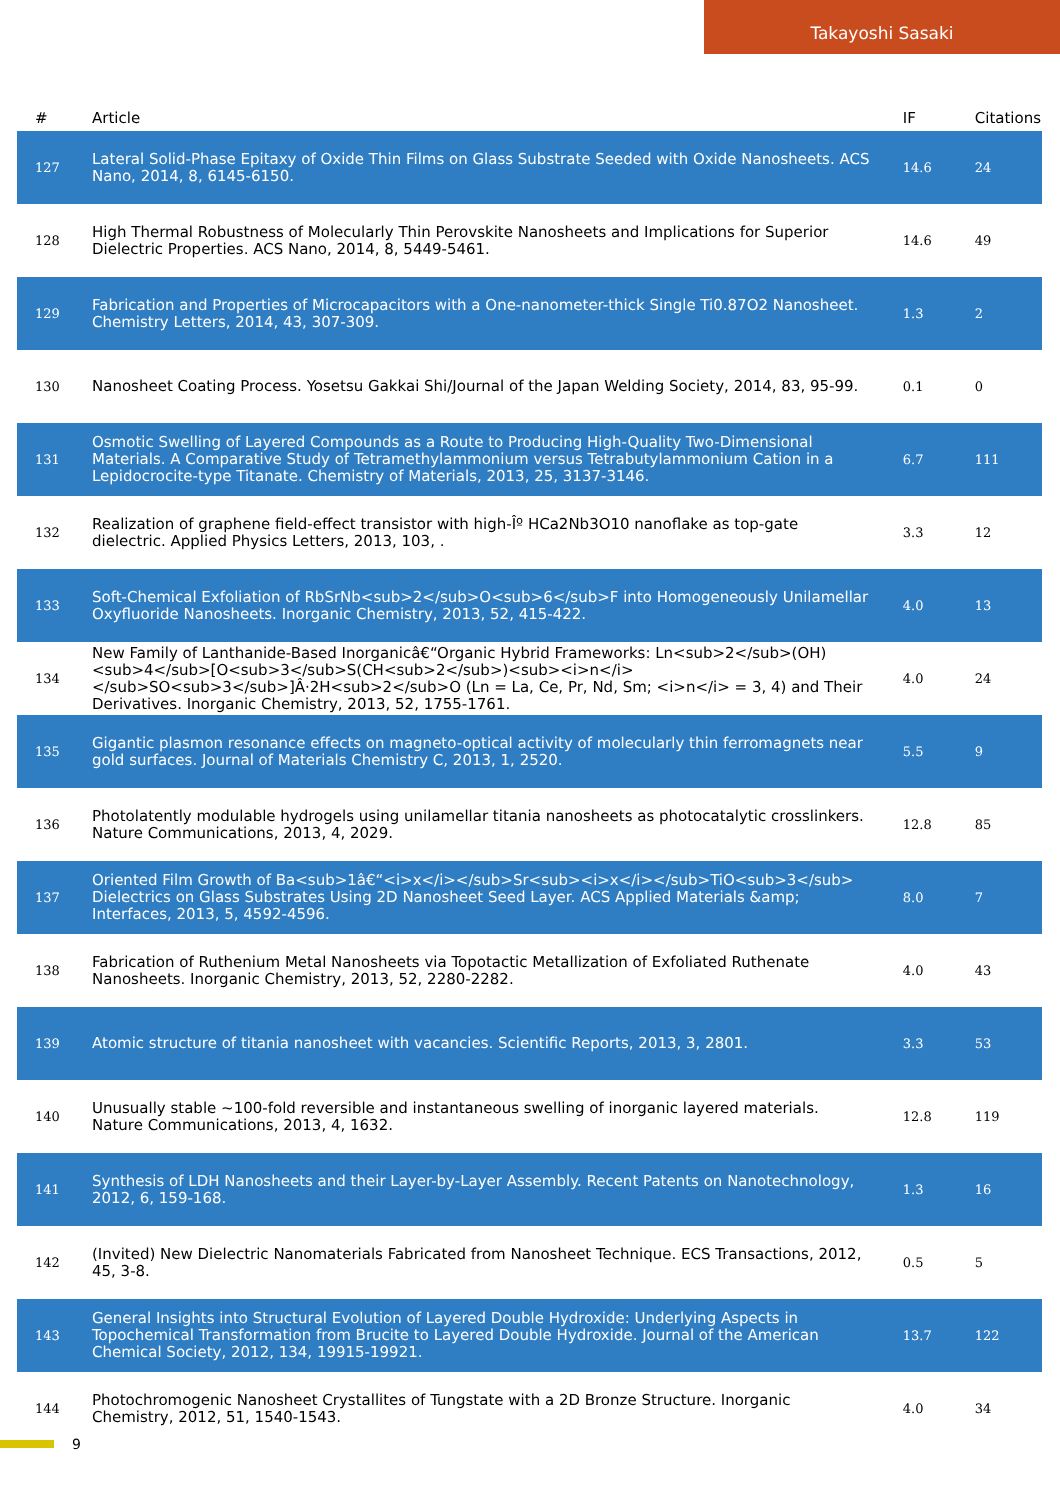Takayoshi Sasaki
| # | Article | IF | Citations |
| --- | --- | --- | --- |
| 127 | Lateral Solid-Phase Epitaxy of Oxide Thin Films on Glass Substrate Seeded with Oxide Nanosheets. ACS Nano, 2014, 8, 6145-6150. | 14.6 | 24 |
| 128 | High Thermal Robustness of Molecularly Thin Perovskite Nanosheets and Implications for Superior Dielectric Properties. ACS Nano, 2014, 8, 5449-5461. | 14.6 | 49 |
| 129 | Fabrication and Properties of Microcapacitors with a One-nanometer-thick Single Ti0.87O2 Nanosheet. Chemistry Letters, 2014, 43, 307-309. | 1.3 | 2 |
| 130 | Nanosheet Coating Process. Yosetsu Gakkai Shi/Journal of the Japan Welding Society, 2014, 83, 95-99. | 0.1 | 0 |
| 131 | Osmotic Swelling of Layered Compounds as a Route to Producing High-Quality Two-Dimensional Materials. A Comparative Study of Tetramethylammonium versus Tetrabutylammonium Cation in a Lepidocrocite-type Titanate. Chemistry of Materials, 2013, 25, 3137-3146. | 6.7 | 111 |
| 132 | Realization of graphene field-effect transistor with high-Îº HCa2Nb3O10 nanoflake as top-gate dielectric. Applied Physics Letters, 2013, 103, . | 3.3 | 12 |
| 133 | Soft-Chemical Exfoliation of RbSrNb<sub>2</sub>O<sub>6</sub>F into Homogeneously Unilamellar Oxyfluoride Nanosheets. Inorganic Chemistry, 2013, 52, 415-422. | 4.0 | 13 |
| 134 | New Family of Lanthanide-Based Inorganicâ€“Organic Hybrid Frameworks: Ln<sub>2</sub>(OH)<sub>4</sub>[O<sub>3</sub>S(CH<sub>2</sub>)<sub><i>n</i></sub>SO<sub>3</sub>]Â·2H<sub>2</sub>O (Ln = La, Ce, Pr, Nd, Sm; <i>n</i> = 3, 4) and Their Derivatives. Inorganic Chemistry, 2013, 52, 1755-1761. | 4.0 | 24 |
| 135 | Gigantic plasmon resonance effects on magneto-optical activity of molecularly thin ferromagnets near gold surfaces. Journal of Materials Chemistry C, 2013, 1, 2520. | 5.5 | 9 |
| 136 | Photolatently modulable hydrogels using unilamellar titania nanosheets as photocatalytic crosslinkers. Nature Communications, 2013, 4, 2029. | 12.8 | 85 |
| 137 | Oriented Film Growth of Ba<sub>1â€“<i>x</i></sub>Sr<sub><i>x</i></sub>TiO<sub>3</sub> Dielectrics on Glass Substrates Using 2D Nanosheet Seed Layer. ACS Applied Materials &amp; Interfaces, 2013, 5, 4592-4596. | 8.0 | 7 |
| 138 | Fabrication of Ruthenium Metal Nanosheets via Topotactic Metallization of Exfoliated Ruthenate Nanosheets. Inorganic Chemistry, 2013, 52, 2280-2282. | 4.0 | 43 |
| 139 | Atomic structure of titania nanosheet with vacancies. Scientific Reports, 2013, 3, 2801. | 3.3 | 53 |
| 140 | Unusually stable ~100-fold reversible and instantaneous swelling of inorganic layered materials. Nature Communications, 2013, 4, 1632. | 12.8 | 119 |
| 141 | Synthesis of LDH Nanosheets and their Layer-by-Layer Assembly. Recent Patents on Nanotechnology, 2012, 6, 159-168. | 1.3 | 16 |
| 142 | (Invited) New Dielectric Nanomaterials Fabricated from Nanosheet Technique. ECS Transactions, 2012, 45, 3-8. | 0.5 | 5 |
| 143 | General Insights into Structural Evolution of Layered Double Hydroxide: Underlying Aspects in Topochemical Transformation from Brucite to Layered Double Hydroxide. Journal of the American Chemical Society, 2012, 134, 19915-19921. | 13.7 | 122 |
| 144 | Photochromogenic Nanosheet Crystallites of Tungstate with a 2D Bronze Structure. Inorganic Chemistry, 2012, 51, 1540-1543. | 4.0 | 34 |
9